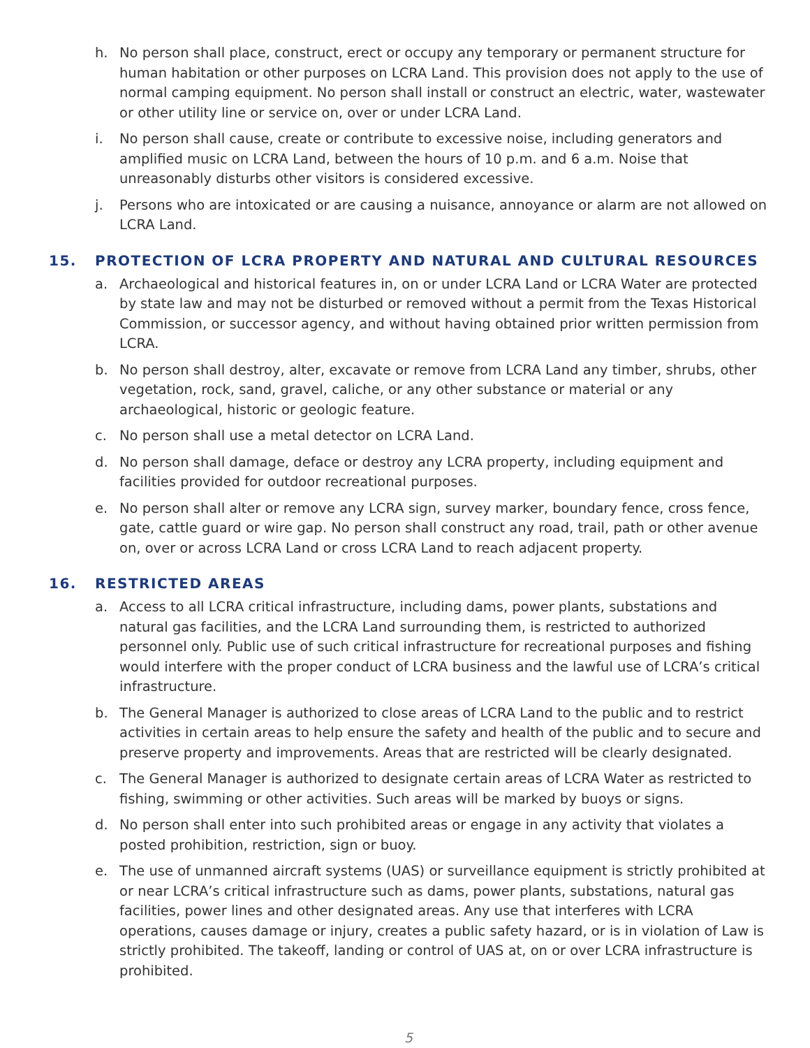h. No person shall place, construct, erect or occupy any temporary or permanent structure for human habitation or other purposes on LCRA Land. This provision does not apply to the use of normal camping equipment. No person shall install or construct an electric, water, wastewater or other utility line or service on, over or under LCRA Land.
i. No person shall cause, create or contribute to excessive noise, including generators and amplified music on LCRA Land, between the hours of 10 p.m. and 6 a.m. Noise that unreasonably disturbs other visitors is considered excessive.
j. Persons who are intoxicated or are causing a nuisance, annoyance or alarm are not allowed on LCRA Land.
15. PROTECTION OF LCRA PROPERTY AND NATURAL AND CULTURAL RESOURCES
a. Archaeological and historical features in, on or under LCRA Land or LCRA Water are protected by state law and may not be disturbed or removed without a permit from the Texas Historical Commission, or successor agency, and without having obtained prior written permission from LCRA.
b. No person shall destroy, alter, excavate or remove from LCRA Land any timber, shrubs, other vegetation, rock, sand, gravel, caliche, or any other substance or material or any archaeological, historic or geologic feature.
c. No person shall use a metal detector on LCRA Land.
d. No person shall damage, deface or destroy any LCRA property, including equipment and facilities provided for outdoor recreational purposes.
e. No person shall alter or remove any LCRA sign, survey marker, boundary fence, cross fence, gate, cattle guard or wire gap. No person shall construct any road, trail, path or other avenue on, over or across LCRA Land or cross LCRA Land to reach adjacent property.
16. RESTRICTED AREAS
a. Access to all LCRA critical infrastructure, including dams, power plants, substations and natural gas facilities, and the LCRA Land surrounding them, is restricted to authorized personnel only. Public use of such critical infrastructure for recreational purposes and fishing would interfere with the proper conduct of LCRA business and the lawful use of LCRA’s critical infrastructure.
b. The General Manager is authorized to close areas of LCRA Land to the public and to restrict activities in certain areas to help ensure the safety and health of the public and to secure and preserve property and improvements. Areas that are restricted will be clearly designated.
c. The General Manager is authorized to designate certain areas of LCRA Water as restricted to fishing, swimming or other activities. Such areas will be marked by buoys or signs.
d. No person shall enter into such prohibited areas or engage in any activity that violates a posted prohibition, restriction, sign or buoy.
e. The use of unmanned aircraft systems (UAS) or surveillance equipment is strictly prohibited at or near LCRA’s critical infrastructure such as dams, power plants, substations, natural gas facilities, power lines and other designated areas. Any use that interferes with LCRA operations, causes damage or injury, creates a public safety hazard, or is in violation of Law is strictly prohibited. The takeoff, landing or control of UAS at, on or over LCRA infrastructure is prohibited.
5